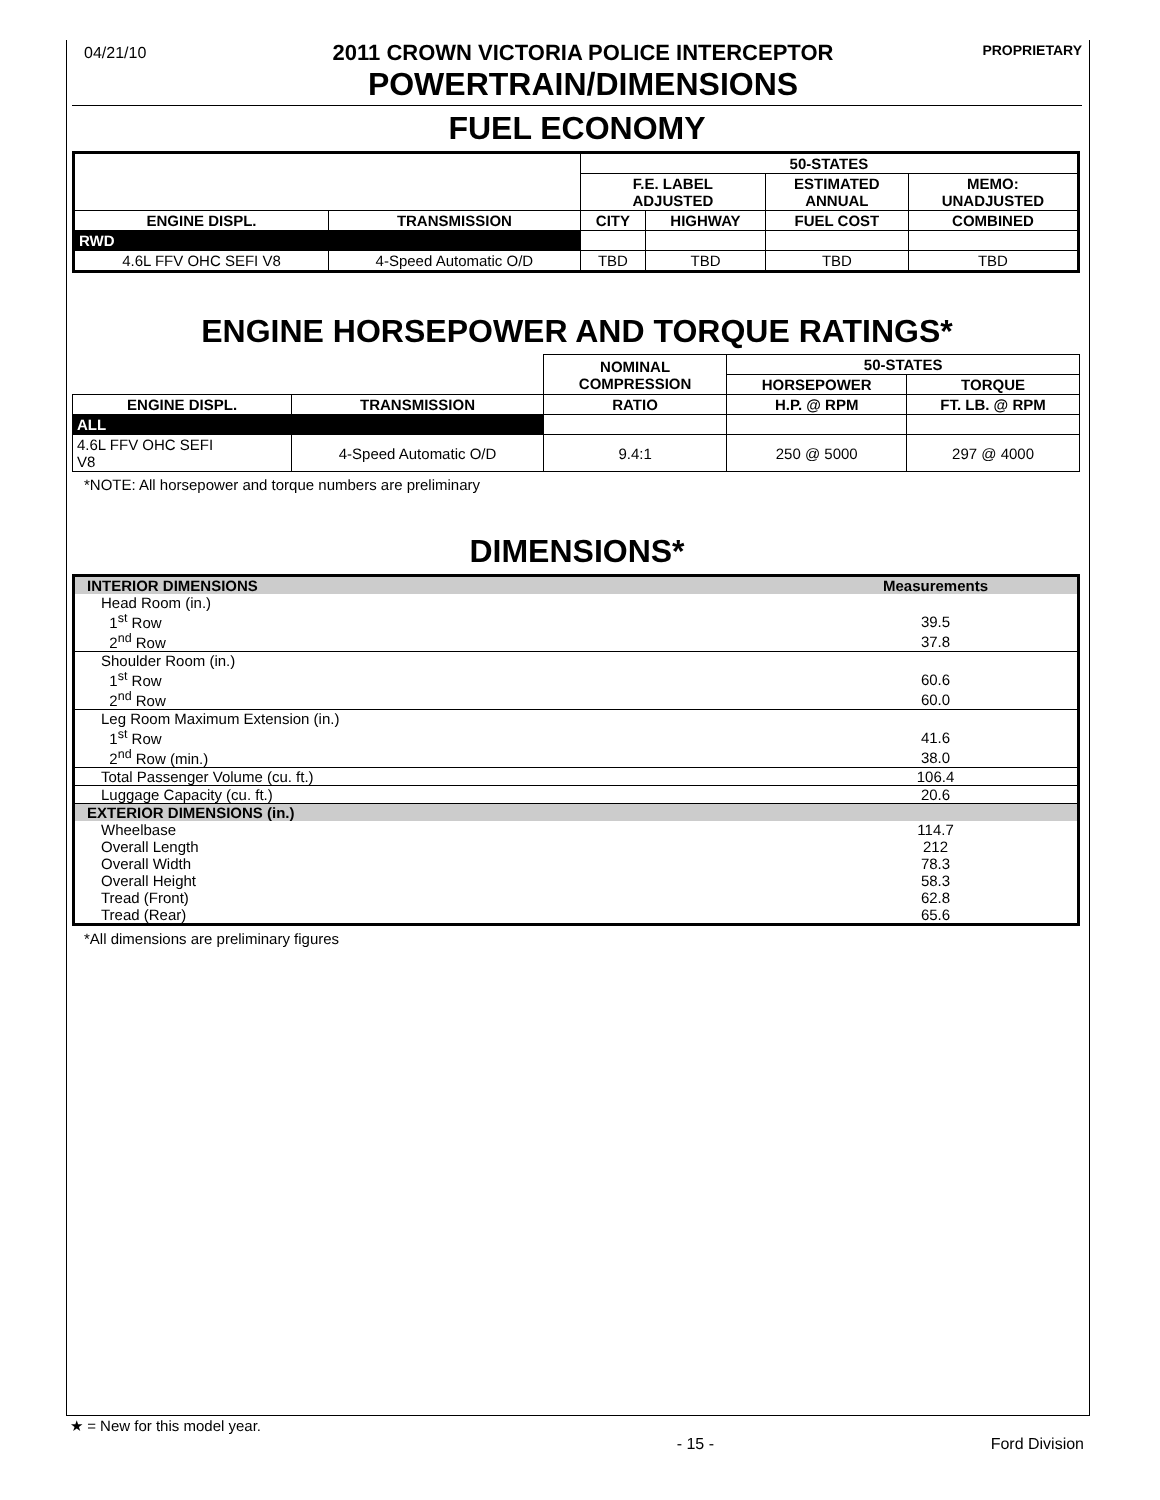04/21/10
2011 CROWN VICTORIA POLICE INTERCEPTOR
POWERTRAIN/DIMENSIONS
PROPRIETARY
FUEL ECONOMY
| | | 50-STATES | | | |
| | | F.E. LABEL ADJUSTED | | ESTIMATED ANNUAL | MEMO: UNADJUSTED |
| ENGINE DISPL. | TRANSMISSION | CITY | HIGHWAY | FUEL COST | COMBINED |
| RWD | | | | | |
| 4.6L FFV OHC SEFI V8 | 4-Speed Automatic O/D | TBD | TBD | TBD | TBD |
ENGINE HORSEPOWER AND TORQUE RATINGS*
| | | NOMINAL COMPRESSION | 50-STATES | |
| | | | HORSEPOWER | TORQUE |
| ENGINE DISPL. | TRANSMISSION | RATIO | H.P. @ RPM | FT. LB. @ RPM |
| ALL | | | | |
| 4.6L FFV OHC SEFI V8 | 4-Speed Automatic O/D | 9.4:1 | 250 @ 5000 | 297 @ 4000 |
*NOTE: All horsepower and torque numbers are preliminary
DIMENSIONS*
| INTERIOR DIMENSIONS | Measurements |
| Head Room (in.) | |
| 1<sup>st</sup> Row | 39.5 |
| 2<sup>nd</sup> Row | 37.8 |
| Shoulder Room (in.) | |
| 1<sup>st</sup> Row | 60.6 |
| 2<sup>nd</sup> Row | 60.0 |
| Leg Room Maximum Extension (in.) | |
| 1<sup>st</sup> Row | 41.6 |
| 2<sup>nd</sup> Row (min.) | 38.0 |
| Total Passenger Volume (cu. ft.) | 106.4 |
| Luggage Capacity (cu. ft.) | 20.6 |
| EXTERIOR DIMENSIONS (in.) | |
| Wheelbase | 114.7 |
| Overall Length | 212 |
| Overall Width | 78.3 |
| Overall Height | 58.3 |
| Tread (Front) | 62.8 |
| Tread (Rear) | 65.6 |
*All dimensions are preliminary figures
★ = New for this model year.
- 15 - Ford Division